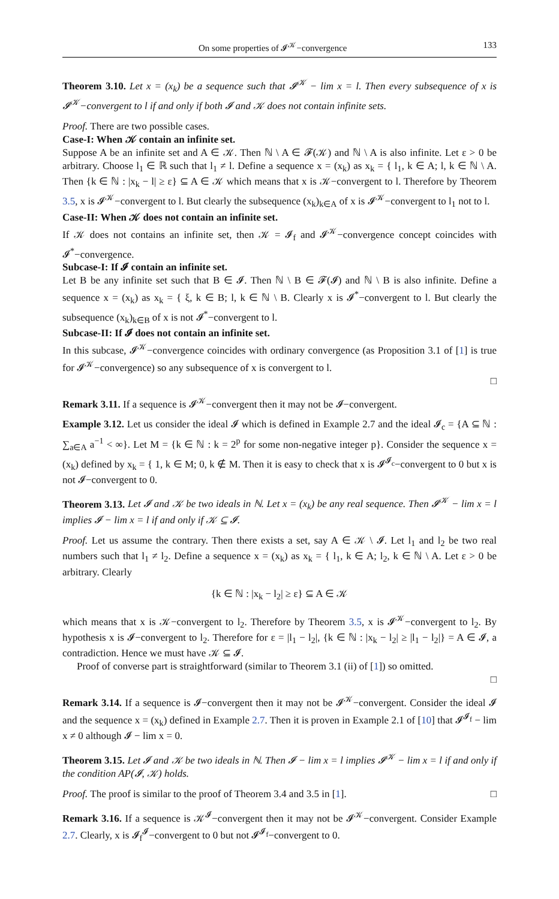On some properties of 𝓘<sup>𝒦</sup>−convergence 133
Theorem 3.10. Let x = (x<sub>k</sub>) be a sequence such that 𝓘<sup>𝒦</sup> − lim x = l. Then every subsequence of x is 𝓘<sup>𝒦</sup>−convergent to l if and only if both 𝓘 and 𝒦 does not contain infinite sets.
Proof. There are two possible cases.
Case-I: When 𝒦 contain an infinite set.
Suppose A be an infinite set and A ∈ 𝒦. Then ℕ \ A ∈ 𝓕(𝒦) and ℕ \ A is also infinite. Let ε > 0 be arbitrary. Choose l<sub>1</sub> ∈ ℝ such that l<sub>1</sub> ≠ l. Define a sequence x = (x<sub>k</sub>) as x<sub>k</sub> = { l<sub>1</sub>, k ∈ A; l, k ∈ ℕ \ A. Then {k ∈ ℕ : |x<sub>k</sub> − l| ≥ ε} ⊆ A ∈ 𝒦 which means that x is 𝒦−convergent to l. Therefore by Theorem 3.5, x is 𝓘<sup>𝒦</sup>−convergent to l. But clearly the subsequence (x<sub>k</sub>)<sub>k∈A</sub> of x is 𝓘<sup>𝒦</sup>−convergent to l<sub>1</sub> not to l.
Case-II: When 𝒦 does not contain an infinite set.
If 𝒦 does not contains an infinite set, then 𝒦 = 𝓘<sub>f</sub> and 𝓘<sup>𝒦</sup>−convergence concept coincides with 𝓘<sup>*</sup>−convergence.
Subcase-I: If 𝓘 contain an infinite set.
Let B be any infinite set such that B ∈ 𝓘. Then ℕ \ B ∈ 𝓕(𝓘) and ℕ \ B is also infinite. Define a sequence x = (x<sub>k</sub>) as x<sub>k</sub> = { ξ, k ∈ B; l, k ∈ ℕ \ B. Clearly x is 𝓘<sup>*</sup>−convergent to l. But clearly the subsequence (x<sub>k</sub>)<sub>k∈B</sub> of x is not 𝓘<sup>*</sup>−convergent to l.
Subcase-II: If 𝓘 does not contain an infinite set.
In this subcase, 𝓘<sup>𝒦</sup>−convergence coincides with ordinary convergence (as Proposition 3.1 of [1] is true for 𝓘<sup>𝒦</sup>−convergence) so any subsequence of x is convergent to l.
□
Remark 3.11. If a sequence is 𝓘<sup>𝒦</sup>−convergent then it may not be 𝓘−convergent.
Example 3.12. Let us consider the ideal 𝓘 which is defined in Example 2.7 and the ideal 𝓘<sub>c</sub> = {A ⊆ ℕ : ∑<sub>a∈A</sub> a<sup>−1</sup> < ∞}. Let M = {k ∈ ℕ : k = 2<sup>p</sup> for some non-negative integer p}. Consider the sequence x = (x<sub>k</sub>) defined by x<sub>k</sub> = { 1, k ∈ M; 0, k ∉ M. Then it is easy to check that x is 𝓘<sup>𝓘<sub>c</sub></sup>−convergent to 0 but x is not 𝓘−convergent to 0.
Theorem 3.13. Let 𝓘 and 𝒦 be two ideals in ℕ. Let x = (x<sub>k</sub>) be any real sequence. Then 𝓘<sup>𝒦</sup> − lim x = l implies 𝓘 − lim x = l if and only if 𝒦 ⊆ 𝓘.
Proof. Let us assume the contrary. Then there exists a set, say A ∈ 𝒦 \ 𝓘. Let l<sub>1</sub> and l<sub>2</sub> be two real numbers such that l<sub>1</sub> ≠ l<sub>2</sub>. Define a sequence x = (x<sub>k</sub>) as x<sub>k</sub> = { l<sub>1</sub>, k ∈ A; l<sub>2</sub>, k ∈ ℕ \ A. Let ε > 0 be arbitrary. Clearly
{k ∈ ℕ : |x<sub>k</sub> − l<sub>2</sub>| ≥ ε} ⊆ A ∈ 𝒦
which means that x is 𝒦−convergent to l<sub>2</sub>. Therefore by Theorem 3.5, x is 𝓘<sup>𝒦</sup>−convergent to l<sub>2</sub>. By hypothesis x is 𝓘−convergent to l<sub>2</sub>. Therefore for ε = |l<sub>1</sub> − l<sub>2</sub>|, {k ∈ ℕ : |x<sub>k</sub> − l<sub>2</sub>| ≥ |l<sub>1</sub> − l<sub>2</sub>|} = A ∈ 𝓘, a contradiction. Hence we must have 𝒦 ⊆ 𝓘.
Proof of converse part is straightforward (similar to Theorem 3.1 (ii) of [1]) so omitted.
□
Remark 3.14. If a sequence is 𝓘−convergent then it may not be 𝓘<sup>𝒦</sup>−convergent. Consider the ideal 𝓘 and the sequence x = (x<sub>k</sub>) defined in Example 2.7. Then it is proven in Example 2.1 of [10] that 𝓘<sup>𝓘<sub>f</sub></sup> − lim x ≠ 0 although 𝓘 − lim x = 0.
Theorem 3.15. Let 𝓘 and 𝒦 be two ideals in ℕ. Then 𝓘 − lim x = l implies 𝓘<sup>𝒦</sup> − lim x = l if and only if the condition AP(𝓘, 𝒦) holds.
Proof. The proof is similar to the proof of Theorem 3.4 and 3.5 in [1]. □
Remark 3.16. If a sequence is 𝒦<sup>𝓘</sup>−convergent then it may not be 𝓘<sup>𝒦</sup>−convergent. Consider Example 2.7. Clearly, x is 𝓘<sub>f</sub><sup>𝓘</sup>−convergent to 0 but not 𝓘<sup>𝓘<sub>f</sub></sup>−convergent to 0.